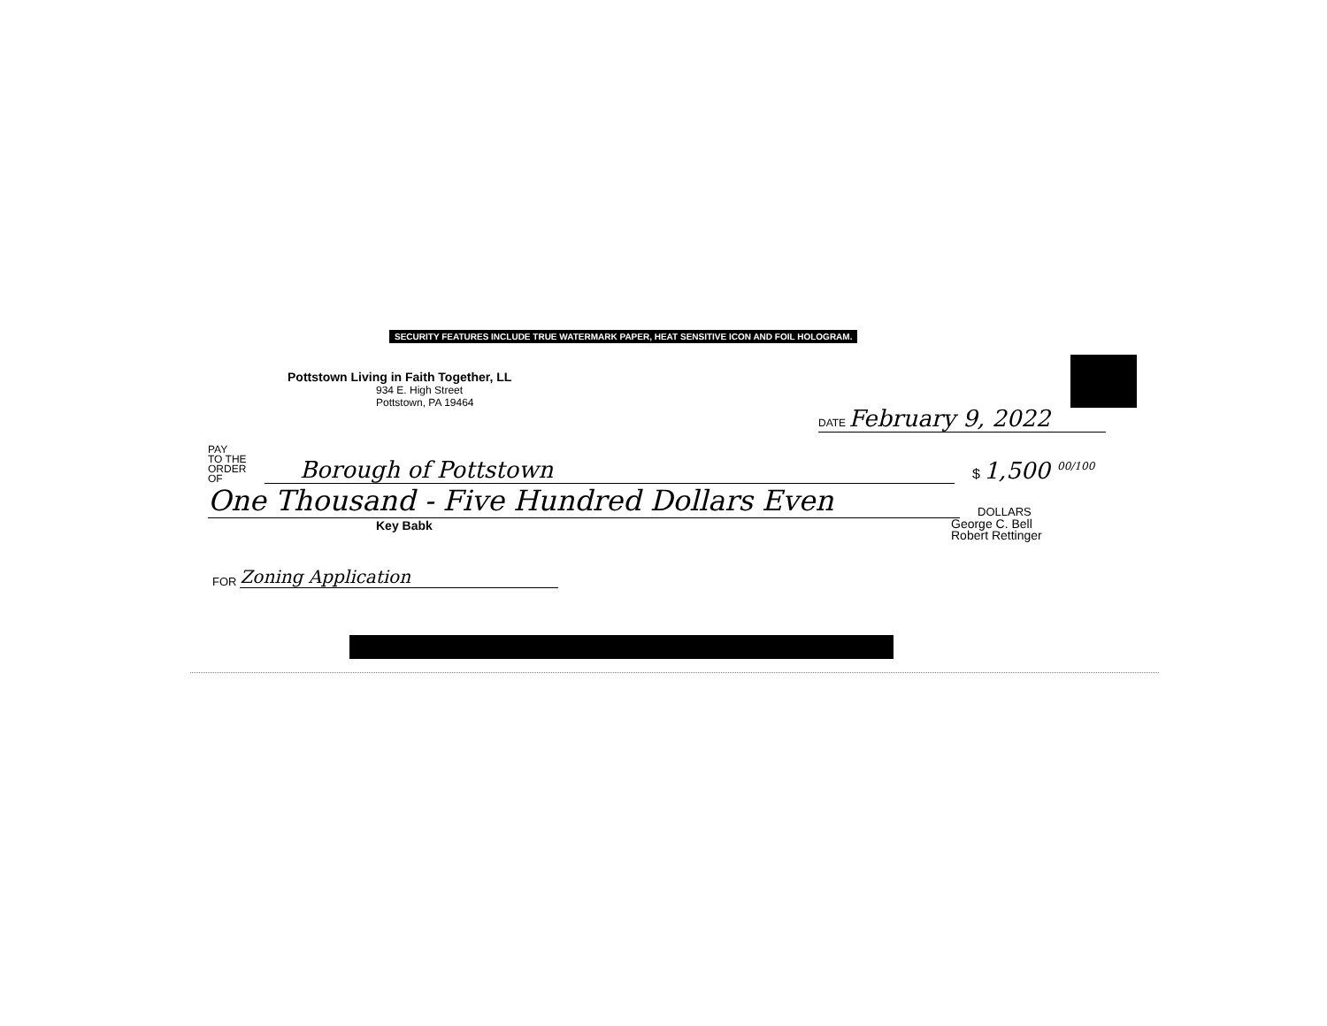SECURITY FEATURES INCLUDE TRUE WATERMARK PAPER, HEAT SENSITIVE ICON AND FOIL HOLOGRAM.
Pottstown Living in Faith Together, LL
934 E. High Street
Pottstown, PA 19464
DATE February 9, 2022
PAY
TO THE
ORDER OF
Borough of Pottstown
$ 1,500 <sup>00/100</sup>
One Thousand - Five Hundred Dollars Even
DOLLARS
Key Babk
George C. Bell
Robert Rettinger
FOR
Zoning Application